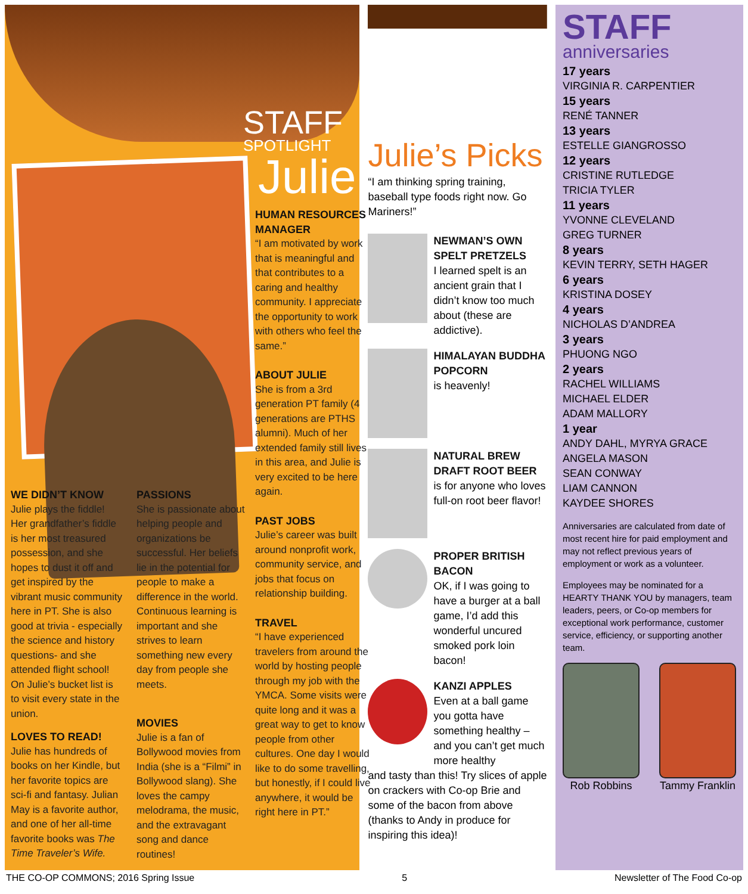STAFF
SPOTLIGHT
Julie
HUMAN RESOURCES MANAGER
“I am motivated by work that is meaningful and that contributes to a caring and healthy community. I appreciate the opportunity to work with others who feel the same.”
ABOUT JULIE
She is from a 3rd generation PT family (4 generations are PTHS alumni). Much of her extended family still lives in this area, and Julie is very excited to be here again.
PAST JOBS
Julie’s career was built around nonprofit work, community service, and jobs that focus on relationship building.
TRAVEL
“I have experienced travelers from around the world by hosting people through my job with the YMCA. Some visits were quite long and it was a great way to get to know people from other cultures. One day I would like to do some travelling, but honestly, if I could live anywhere, it would be right here in PT.”
WE DIDN’T KNOW
Julie plays the fiddle! Her grandfather’s fiddle is her most treasured possession, and she hopes to dust it off and get inspired by the vibrant music community here in PT. She is also good at trivia - especially the science and history questions- and she attended flight school! On Julie’s bucket list is to visit every state in the union.
LOVES TO READ!
Julie has hundreds of books on her Kindle, but her favorite topics are sci-fi and fantasy. Julian May is a favorite author, and one of her all-time favorite books was The Time Traveler’s Wife.
PASSIONS
She is passionate about helping people and organizations be successful. Her beliefs lie in the potential for people to make a difference in the world. Continuous learning is important and she strives to learn something new every day from people she meets.
MOVIES
Julie is a fan of Bollywood movies from India (she is a “Filmi” in Bollywood slang). She loves the campy melodrama, the music, and the extravagant song and dance routines!
Julie’s Picks
“I am thinking spring training, baseball type foods right now. Go Mariners!”
NEWMAN’S OWN SPELT PRETZELS
I learned spelt is an ancient grain that I didn’t know too much about (these are addictive).
HIMALAYAN BUDDHA POPCORN
is heavenly!
NATURAL BREW DRAFT ROOT BEER
is for anyone who loves full-on root beer flavor!
PROPER BRITISH BACON
OK, if I was going to have a burger at a ball game, I’d add this wonderful uncured smoked pork loin bacon!
KANZI APPLES
Even at a ball game you gotta have something healthy – and you can’t get much more healthy
and tasty than this! Try slices of apple on crackers with Co-op Brie and some of the bacon from above (thanks to Andy in produce for inspiring this idea)!
STAFF
anniversaries
17 years
VIRGINIA R. CARPENTIER
15 years
RENÉ TANNER
13 years
ESTELLE GIANGROSSO
12 years
CRISTINE RUTLEDGE
TRICIA TYLER
11 years
YVONNE CLEVELAND
GREG TURNER
8 years
KEVIN TERRY, SETH HAGER
6 years
KRISTINA DOSEY
4 years
NICHOLAS D’ANDREA
3 years
PHUONG NGO
2 years
RACHEL WILLIAMS
MICHAEL ELDER
ADAM MALLORY
1 year
ANDY DAHL, MYRYA GRACE
ANGELA MASON
SEAN CONWAY
LIAM CANNON
KAYDEE SHORES
Anniversaries are calculated from date of most recent hire for paid employment and may not reflect previous years of employment or work as a volunteer.
Employees may be nominated for a HEARTY THANK YOU by managers, team leaders, peers, or Co-op members for exceptional work performance, customer service, efficiency, or supporting another team.
Rob Robbins Tammy Franklin
THE CO-OP COMMONS; 2016 Spring Issue 5 Newsletter of The Food Co-op